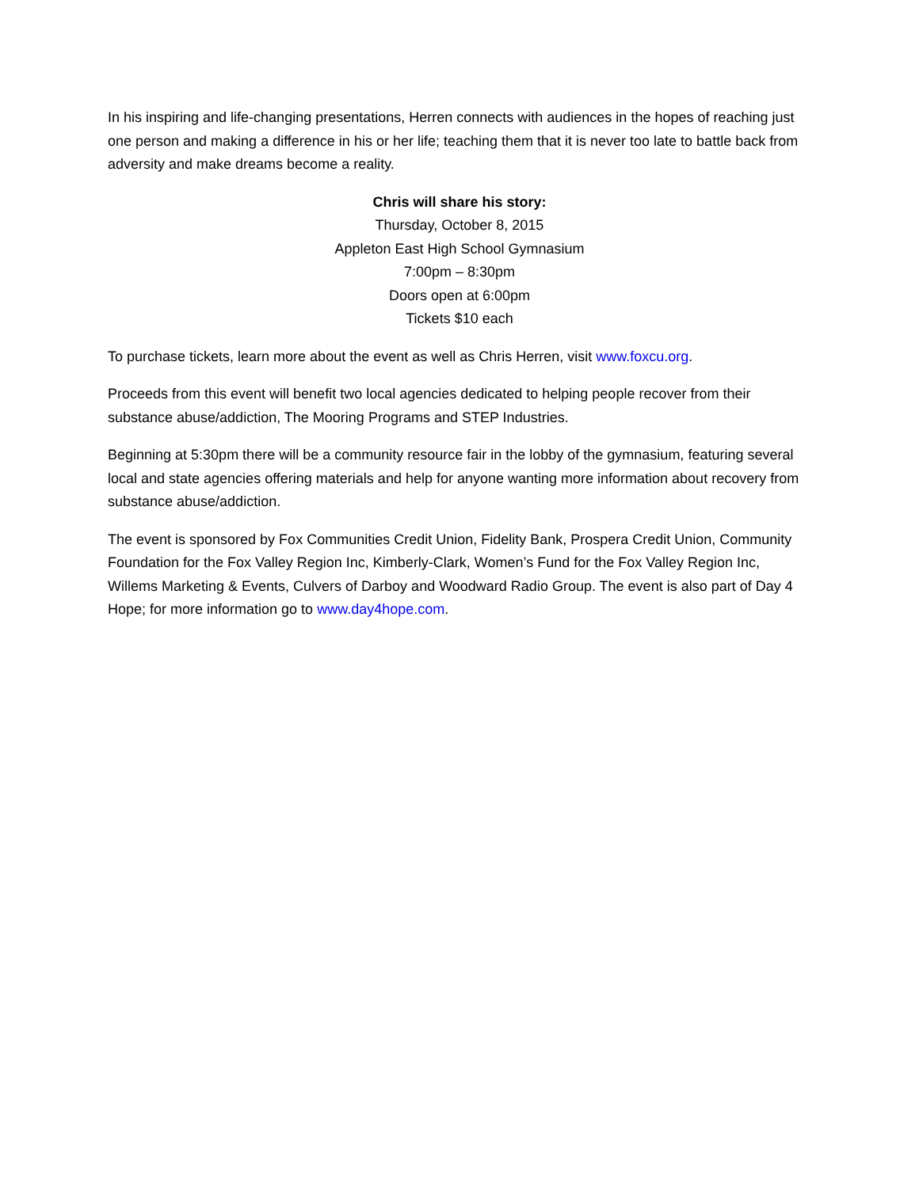In his inspiring and life-changing presentations, Herren connects with audiences in the hopes of reaching just one person and making a difference in his or her life; teaching them that it is never too late to battle back from adversity and make dreams become a reality.
Chris will share his story:
Thursday, October 8, 2015
Appleton East High School Gymnasium
7:00pm – 8:30pm
Doors open at 6:00pm
Tickets $10 each
To purchase tickets, learn more about the event as well as Chris Herren, visit www.foxcu.org.
Proceeds from this event will benefit two local agencies dedicated to helping people recover from their substance abuse/addiction, The Mooring Programs and STEP Industries.
Beginning at 5:30pm there will be a community resource fair in the lobby of the gymnasium, featuring several local and state agencies offering materials and help for anyone wanting more information about recovery from substance abuse/addiction.
The event is sponsored by Fox Communities Credit Union, Fidelity Bank, Prospera Credit Union, Community Foundation for the Fox Valley Region Inc, Kimberly-Clark, Women’s Fund for the Fox Valley Region Inc, Willems Marketing & Events, Culvers of Darboy and Woodward Radio Group. The event is also part of Day 4 Hope; for more information go to www.day4hope.com.